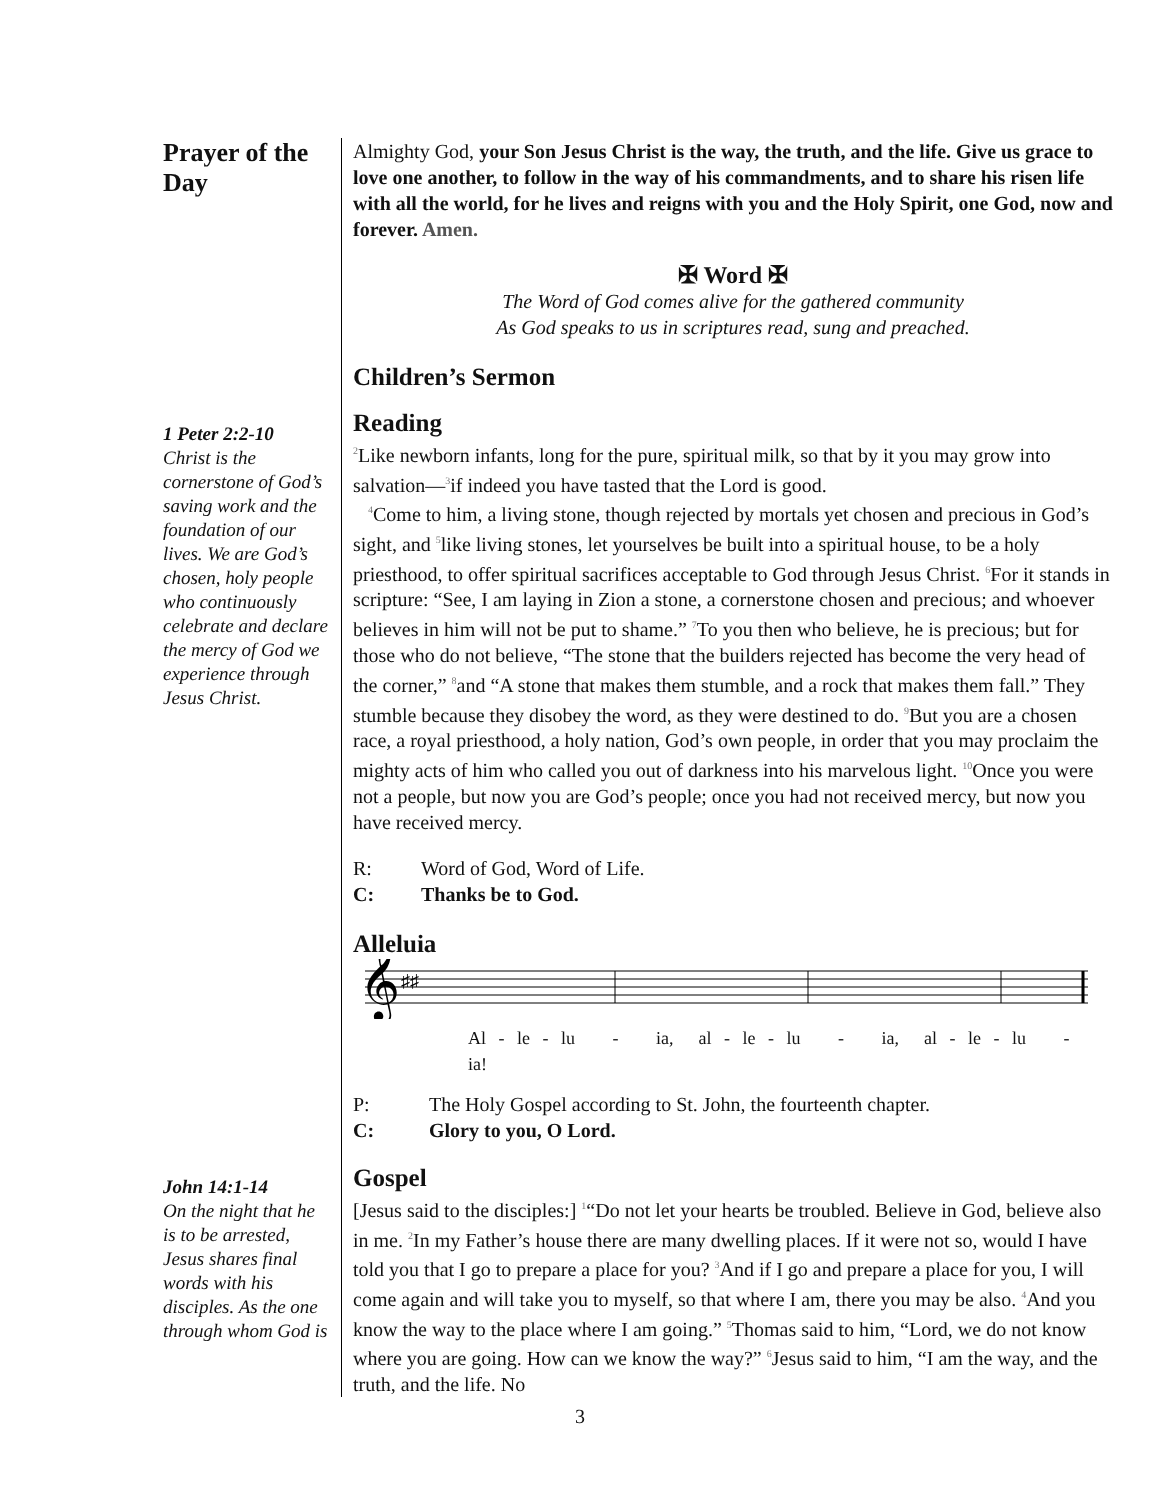Prayer of the Day
Almighty God, your Son Jesus Christ is the way, the truth, and the life. Give us grace to love one another, to follow in the way of his commandments, and to share his risen life with all the world, for he lives and reigns with you and the Holy Spirit, one God, now and forever. Amen.
✠ Word ✠
The Word of God comes alive for the gathered community
As God speaks to us in scriptures read, sung and preached.
Children’s Sermon
1 Peter 2:2-10
Christ is the cornerstone of God’s saving work and the foundation of our lives. We are God’s chosen, holy people who continuously celebrate and declare the mercy of God we experience through Jesus Christ.
Reading
<sup>2</sup> Like newborn infants, long for the pure, spiritual milk, so that by it you may grow into salvation—<sup>3</sup>if indeed you have tasted that the Lord is good.
<sup>4</sup> Come to him, a living stone, though rejected by mortals yet chosen and precious in God’s sight, and <sup>5</sup>like living stones, let yourselves be built into a spiritual house, to be a holy priesthood, to offer spiritual sacrifices acceptable to God through Jesus Christ. <sup>6</sup>For it stands in scripture: “See, I am laying in Zion a stone, a cornerstone chosen and precious; and whoever believes in him will not be put to shame.” <sup>7</sup>To you then who believe, he is precious; but for those who do not believe, “The stone that the builders rejected has become the very head of the corner,” <sup>8</sup>and “A stone that makes them stumble, and a rock that makes them fall.” They stumble because they disobey the word, as they were destined to do. <sup>9</sup>But you are a chosen race, a royal priesthood, a holy nation, God’s own people, in order that you may proclaim the mighty acts of him who called you out of darkness into his marvelous light. <sup>10</sup>Once you were not a people, but now you are God’s people; once you had not received mercy, but now you have received mercy.
R: Word of God, Word of Life.
C: Thanks be to God.
Alleluia
𝄞
♯♯
Al - le - lu - ia, al - le - lu - ia, al - le - lu - ia!
P: The Holy Gospel according to St. John, the fourteenth chapter.
C: Glory to you, O Lord.
John 14:1-14
On the night that he is to be arrested, Jesus shares final words with his disciples. As the one through whom God is
Gospel
[Jesus said to the disciples:] <sup>1</sup>“Do not let your hearts be troubled. Believe in God, believe also in me. <sup>2</sup>In my Father’s house there are many dwelling places. If it were not so, would I have told you that I go to prepare a place for you? <sup>3</sup>And if I go and prepare a place for you, I will come again and will take you to myself, so that where I am, there you may be also. <sup>4</sup>And you know the way to the place where I am going.” <sup>5</sup>Thomas said to him, “Lord, we do not know where you are going. How can we know the way?” <sup>6</sup>Jesus said to him, “I am the way, and the truth, and the life. No
3